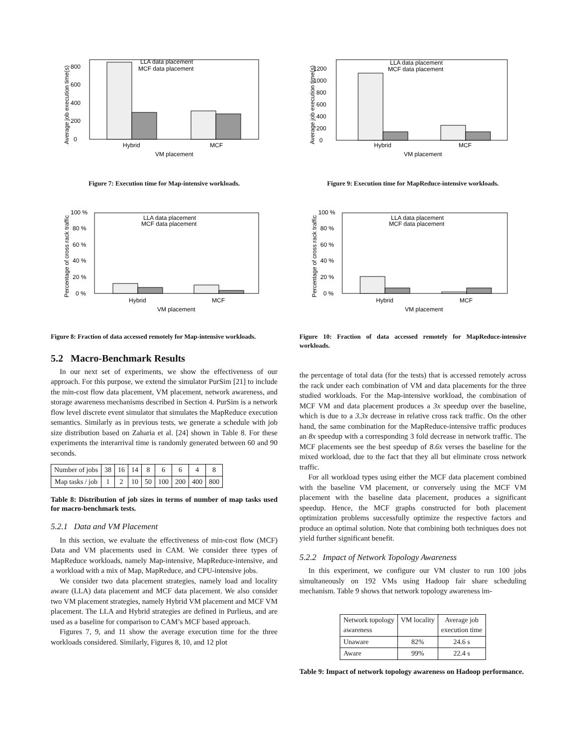Average job execution time(s)
0
200
400
600
800
LLA data placement
MCF data placement
Hybrid
MCF
VM placement
Figure 7: Execution time for Map-intensive workloads.
Percentage of cross rack traffic
0 %
20 %
40 %
60 %
80 %
100 %
LLA data placement
MCF data placement
Hybrid
MCF
VM placement
Figure 8: Fraction of data accessed remotely for Map-intensive workloads.
5.2 Macro-Benchmark Results
In our next set of experiments, we show the effectiveness of our approach. For this purpose, we extend the simulator PurSim [21] to include the min-cost flow data placement, VM placement, network awareness, and storage awareness mechanisms described in Section 4. PurSim is a network flow level discrete event simulator that simulates the MapReduce execution semantics. Similarly as in previous tests, we generate a schedule with job size distribution based on Zaharia et al. [24] shown in Table 8. For these experiments the interarrival time is randomly generated between 60 and 90 seconds.
| Number of jobs | 38 | 16 | 14 | 8 | 6 | 6 | 4 | 8 |
| Map tasks / job | 1 | 2 | 10 | 50 | 100 | 200 | 400 | 800 |
Table 8: Distribution of job sizes in terms of number of map tasks used for macro-benchmark tests.
5.2.1 Data and VM Placement
In this section, we evaluate the effectiveness of min-cost flow (MCF) Data and VM placements used in CAM. We consider three types of MapReduce workloads, namely Map-intensive, MapReduce-intensive, and a workload with a mix of Map, MapReduce, and CPU-intensive jobs.
We consider two data placement strategies, namely load and locality aware (LLA) data placement and MCF data placement. We also consider two VM placement strategies, namely Hybrid VM placement and MCF VM placement. The LLA and Hybrid strategies are defined in Purlieus, and are used as a baseline for comparison to CAM’s MCF based approach.
Figures 7, 9, and 11 show the average execution time for the three workloads considered. Similarly, Figures 8, 10, and 12 plot
Average job execution time(s)
0
200
400
600
800
1000
1200
LLA data placement
MCF data placement
Hybrid
MCF
VM placement
Figure 9: Execution time for MapReduce-intensive workloads.
Percentage of cross rack traffic
0 %
20 %
40 %
60 %
80 %
100 %
LLA data placement
MCF data placement
Hybrid
MCF
VM placement
Figure 10: Fraction of data accessed remotely for MapReduce-intensive workloads.
the percentage of total data (for the tests) that is accessed remotely across the rack under each combination of VM and data placements for the three studied workloads. For the Map-intensive workload, the combination of MCF VM and data placement produces a 3x speedup over the baseline, which is due to a 3.3x decrease in relative cross rack traffic. On the other hand, the same combination for the MapReduce-intensive traffic produces an 8x speedup with a corresponding 3 fold decrease in network traffic. The MCF placements see the best speedup of 8.6x verses the baseline for the mixed workload, due to the fact that they all but eliminate cross network traffic.
For all workload types using either the MCF data placement combined with the baseline VM placement, or conversely using the MCF VM placement with the baseline data placement, produces a significant speedup. Hence, the MCF graphs constructed for both placement optimization problems successfully optimize the respective factors and produce an optimal solution. Note that combining both techniques does not yield further significant benefit.
5.2.2 Impact of Network Topology Awareness
In this experiment, we configure our VM cluster to run 100 jobs simultaneously on 192 VMs using Hadoop fair share scheduling mechanism. Table 9 shows that network topology awareness im-
| Network topology awareness | VM locality | Average job execution time |
| Unaware | 82% | 24.6 s |
| Aware | 99% | 22.4 s |
Table 9: Impact of network topology awareness on Hadoop performance.